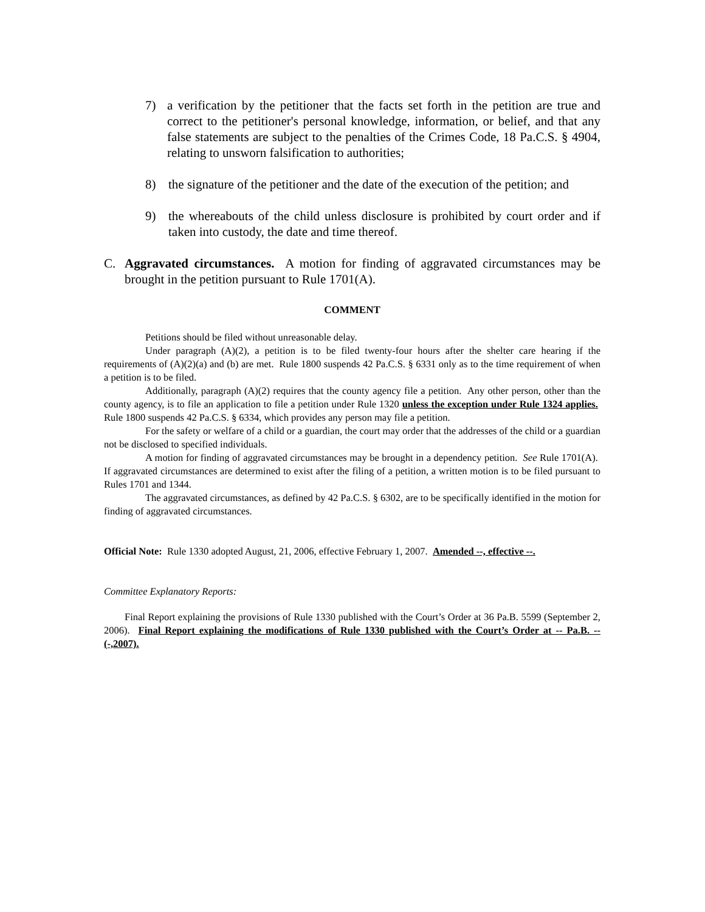7) a verification by the petitioner that the facts set forth in the petition are true and correct to the petitioner's personal knowledge, information, or belief, and that any false statements are subject to the penalties of the Crimes Code, 18 Pa.C.S. § 4904, relating to unsworn falsification to authorities;
8) the signature of the petitioner and the date of the execution of the petition; and
9) the whereabouts of the child unless disclosure is prohibited by court order and if taken into custody, the date and time thereof.
C. Aggravated circumstances. A motion for finding of aggravated circumstances may be brought in the petition pursuant to Rule 1701(A).
COMMENT
Petitions should be filed without unreasonable delay.
Under paragraph (A)(2), a petition is to be filed twenty-four hours after the shelter care hearing if the requirements of (A)(2)(a) and (b) are met. Rule 1800 suspends 42 Pa.C.S. § 6331 only as to the time requirement of when a petition is to be filed.
Additionally, paragraph (A)(2) requires that the county agency file a petition. Any other person, other than the county agency, is to file an application to file a petition under Rule 1320 unless the exception under Rule 1324 applies. Rule 1800 suspends 42 Pa.C.S. § 6334, which provides any person may file a petition.
For the safety or welfare of a child or a guardian, the court may order that the addresses of the child or a guardian not be disclosed to specified individuals.
A motion for finding of aggravated circumstances may be brought in a dependency petition. See Rule 1701(A). If aggravated circumstances are determined to exist after the filing of a petition, a written motion is to be filed pursuant to Rules 1701 and 1344.
The aggravated circumstances, as defined by 42 Pa.C.S. § 6302, are to be specifically identified in the motion for finding of aggravated circumstances.
Official Note: Rule 1330 adopted August, 21, 2006, effective February 1, 2007. Amended --, effective --.
Committee Explanatory Reports:
Final Report explaining the provisions of Rule 1330 published with the Court’s Order at 36 Pa.B. 5599 (September 2, 2006). Final Report explaining the modifications of Rule 1330 published with the Court’s Order at -- Pa.B. --(-,2007).